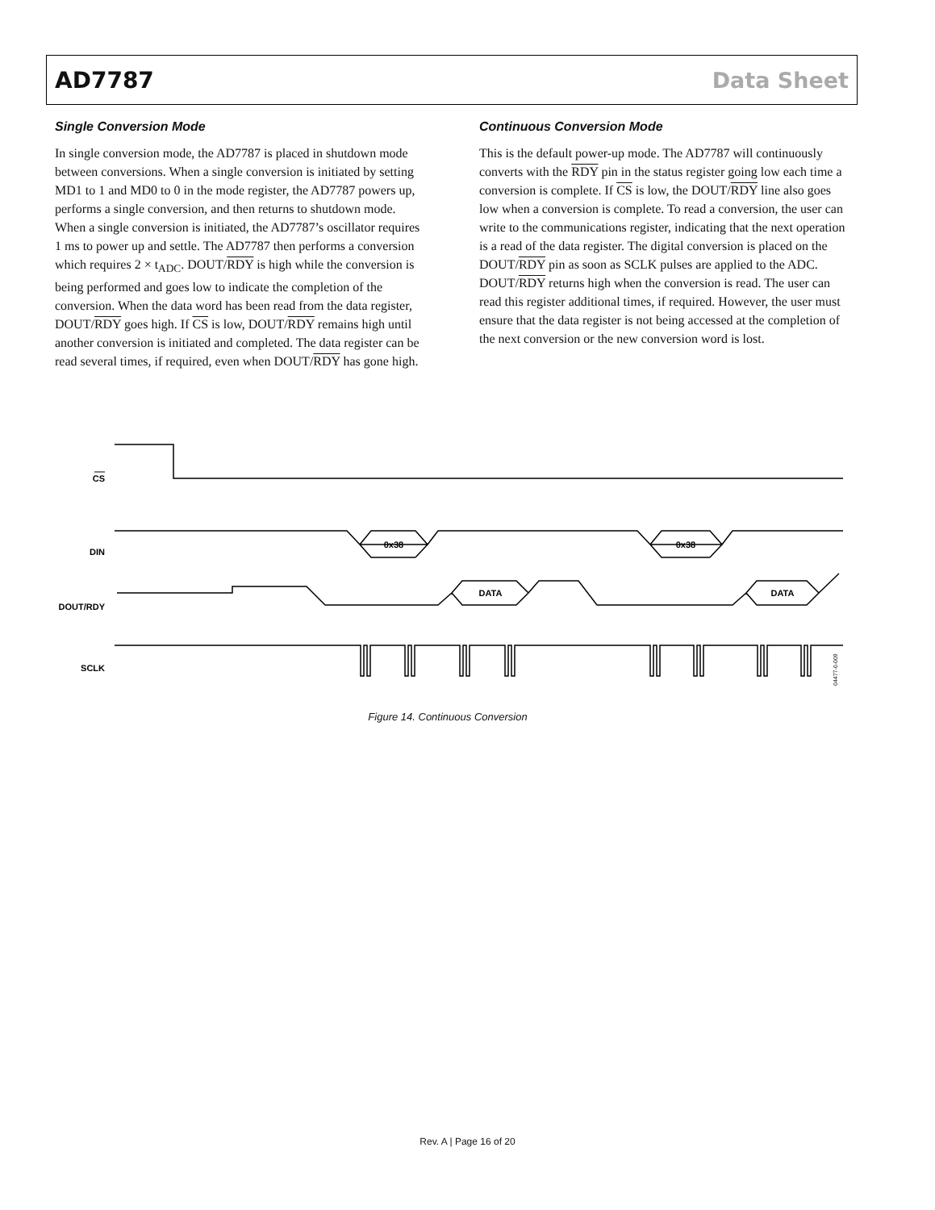AD7787 Data Sheet
Single Conversion Mode
In single conversion mode, the AD7787 is placed in shutdown mode between conversions. When a single conversion is initiated by setting MD1 to 1 and MD0 to 0 in the mode register, the AD7787 powers up, performs a single conversion, and then returns to shutdown mode. When a single conversion is initiated, the AD7787’s oscillator requires 1 ms to power up and settle. The AD7787 then performs a conversion which requires 2 × t<sub>ADC</sub>. DOUT/RDY is high while the conversion is being performed and goes low to indicate the completion of the conversion. When the data word has been read from the data register, DOUT/RDY goes high. If CS is low, DOUT/RDY remains high until another conversion is initiated and completed. The data register can be read several times, if required, even when DOUT/RDY has gone high.
Continuous Conversion Mode
This is the default power-up mode. The AD7787 will continuously converts with the RDY pin in the status register going low each time a conversion is complete. If CS is low, the DOUT/RDY line also goes low when a conversion is complete. To read a conversion, the user can write to the communications register, indicating that the next operation is a read of the data register. The digital conversion is placed on the DOUT/RDY pin as soon as SCLK pulses are applied to the ADC. DOUT/RDY returns high when the conversion is read. The user can read this register additional times, if required. However, the user must ensure that the data register is not being accessed at the completion of the next conversion or the new conversion word is lost.
CS
0x38
0x38
DIN
DATA
DATA
DOUT/RDY
SCLK
04477-0-009
Figure 14. Continuous Conversion
Rev. A | Page 16 of 20